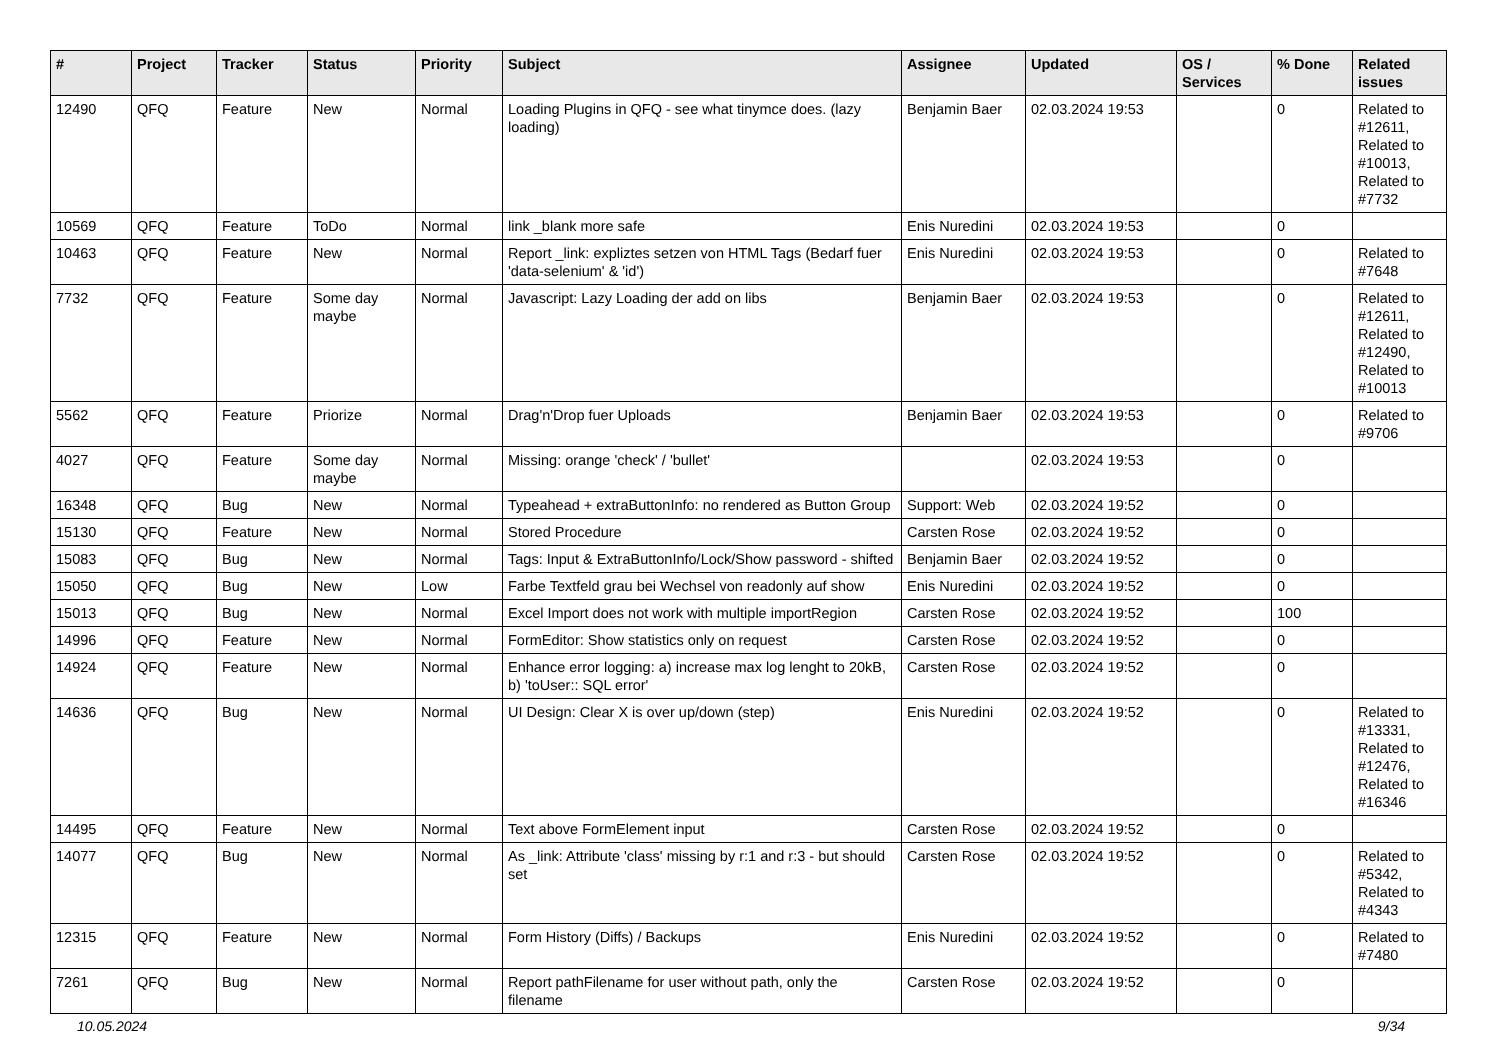| # | Project | Tracker | Status | Priority | Subject | Assignee | Updated | OS / Services | % Done | Related issues |
| --- | --- | --- | --- | --- | --- | --- | --- | --- | --- | --- |
| 12490 | QFQ | Feature | New | Normal | Loading Plugins in QFQ - see what tinymce does. (lazy loading) | Benjamin Baer | 02.03.2024 19:53 | | 0 | Related to #12611, Related to #10013, Related to #7732 |
| 10569 | QFQ | Feature | ToDo | Normal | link _blank more safe | Enis Nuredini | 02.03.2024 19:53 | | 0 | |
| 10463 | QFQ | Feature | New | Normal | Report _link: expliztes setzen von HTML Tags (Bedarf fuer 'data-selenium' & 'id') | Enis Nuredini | 02.03.2024 19:53 | | 0 | Related to #7648 |
| 7732 | QFQ | Feature | Some day maybe | Normal | Javascript: Lazy Loading der add on libs | Benjamin Baer | 02.03.2024 19:53 | | 0 | Related to #12611, Related to #12490, Related to #10013 |
| 5562 | QFQ | Feature | Priorize | Normal | Drag'n'Drop fuer Uploads | Benjamin Baer | 02.03.2024 19:53 | | 0 | Related to #9706 |
| 4027 | QFQ | Feature | Some day maybe | Normal | Missing: orange 'check' / 'bullet' | | 02.03.2024 19:53 | | 0 | |
| 16348 | QFQ | Bug | New | Normal | Typeahead + extraButtonInfo: no rendered as Button Group | Support: Web | 02.03.2024 19:52 | | 0 | |
| 15130 | QFQ | Feature | New | Normal | Stored Procedure | Carsten Rose | 02.03.2024 19:52 | | 0 | |
| 15083 | QFQ | Bug | New | Normal | Tags: Input & ExtraButtonInfo/Lock/Show password - shifted | Benjamin Baer | 02.03.2024 19:52 | | 0 | |
| 15050 | QFQ | Bug | New | Low | Farbe Textfeld grau bei Wechsel von readonly auf show | Enis Nuredini | 02.03.2024 19:52 | | 0 | |
| 15013 | QFQ | Bug | New | Normal | Excel Import does not work with multiple importRegion | Carsten Rose | 02.03.2024 19:52 | | 100 | |
| 14996 | QFQ | Feature | New | Normal | FormEditor: Show statistics only on request | Carsten Rose | 02.03.2024 19:52 | | 0 | |
| 14924 | QFQ | Feature | New | Normal | Enhance error logging: a) increase max log lenght to 20kB, b) 'toUser:: SQL error' | Carsten Rose | 02.03.2024 19:52 | | 0 | |
| 14636 | QFQ | Bug | New | Normal | UI Design: Clear X is over up/down (step) | Enis Nuredini | 02.03.2024 19:52 | | 0 | Related to #13331, Related to #12476, Related to #16346 |
| 14495 | QFQ | Feature | New | Normal | Text above FormElement input | Carsten Rose | 02.03.2024 19:52 | | 0 | |
| 14077 | QFQ | Bug | New | Normal | As _link: Attribute 'class' missing by r:1 and r:3 - but should set | Carsten Rose | 02.03.2024 19:52 | | 0 | Related to #5342, Related to #4343 |
| 12315 | QFQ | Feature | New | Normal | Form History (Diffs) / Backups | Enis Nuredini | 02.03.2024 19:52 | | 0 | Related to #7480 |
| 7261 | QFQ | Bug | New | Normal | Report pathFilename for user without path, only the filename | Carsten Rose | 02.03.2024 19:52 | | 0 | |
10.05.2024 9/34